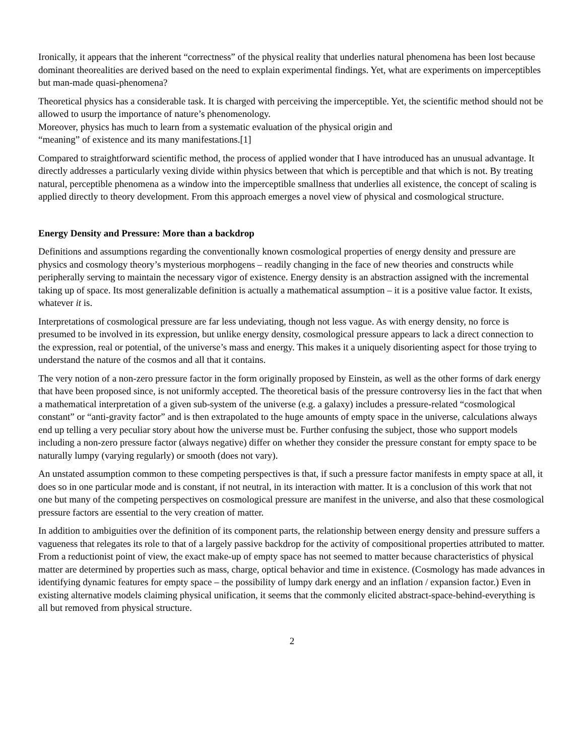Ironically, it appears that the inherent “correctness” of the physical reality that underlies natural phenomena has been lost because dominant theorealities are derived based on the need to explain experimental findings. Yet, what are experiments on imperceptibles but man-made quasi-phenomena?
Theoretical physics has a considerable task. It is charged with perceiving the imperceptible. Yet, the scientific method should not be allowed to usurp the importance of nature’s phenomenology.
Moreover, physics has much to learn from a systematic evaluation of the physical origin and
“meaning” of existence and its many manifestations.[1]
Compared to straightforward scientific method, the process of applied wonder that I have introduced has an unusual advantage. It directly addresses a particularly vexing divide within physics between that which is perceptible and that which is not. By treating natural, perceptible phenomena as a window into the imperceptible smallness that underlies all existence, the concept of scaling is applied directly to theory development. From this approach emerges a novel view of physical and cosmological structure.
Energy Density and Pressure: More than a backdrop
Definitions and assumptions regarding the conventionally known cosmological properties of energy density and pressure are physics and cosmology theory’s mysterious morphogens – readily changing in the face of new theories and constructs while peripherally serving to maintain the necessary vigor of existence. Energy density is an abstraction assigned with the incremental taking up of space. Its most generalizable definition is actually a mathematical assumption – it is a positive value factor. It exists, whatever it is.
Interpretations of cosmological pressure are far less undeviating, though not less vague. As with energy density, no force is presumed to be involved in its expression, but unlike energy density, cosmological pressure appears to lack a direct connection to the expression, real or potential, of the universe’s mass and energy. This makes it a uniquely disorienting aspect for those trying to understand the nature of the cosmos and all that it contains.
The very notion of a non-zero pressure factor in the form originally proposed by Einstein, as well as the other forms of dark energy that have been proposed since, is not uniformly accepted. The theoretical basis of the pressure controversy lies in the fact that when a mathematical interpretation of a given sub-system of the universe (e.g. a galaxy) includes a pressure-related “cosmological constant” or “anti-gravity factor” and is then extrapolated to the huge amounts of empty space in the universe, calculations always end up telling a very peculiar story about how the universe must be. Further confusing the subject, those who support models including a non-zero pressure factor (always negative) differ on whether they consider the pressure constant for empty space to be naturally lumpy (varying regularly) or smooth (does not vary).
An unstated assumption common to these competing perspectives is that, if such a pressure factor manifests in empty space at all, it does so in one particular mode and is constant, if not neutral, in its interaction with matter. It is a conclusion of this work that not one but many of the competing perspectives on cosmological pressure are manifest in the universe, and also that these cosmological pressure factors are essential to the very creation of matter.
In addition to ambiguities over the definition of its component parts, the relationship between energy density and pressure suffers a vagueness that relegates its role to that of a largely passive backdrop for the activity of compositional properties attributed to matter. From a reductionist point of view, the exact make-up of empty space has not seemed to matter because characteristics of physical matter are determined by properties such as mass, charge, optical behavior and time in existence. (Cosmology has made advances in identifying dynamic features for empty space – the possibility of lumpy dark energy and an inflation / expansion factor.) Even in existing alternative models claiming physical unification, it seems that the commonly elicited abstract-space-behind-everything is all but removed from physical structure.
2